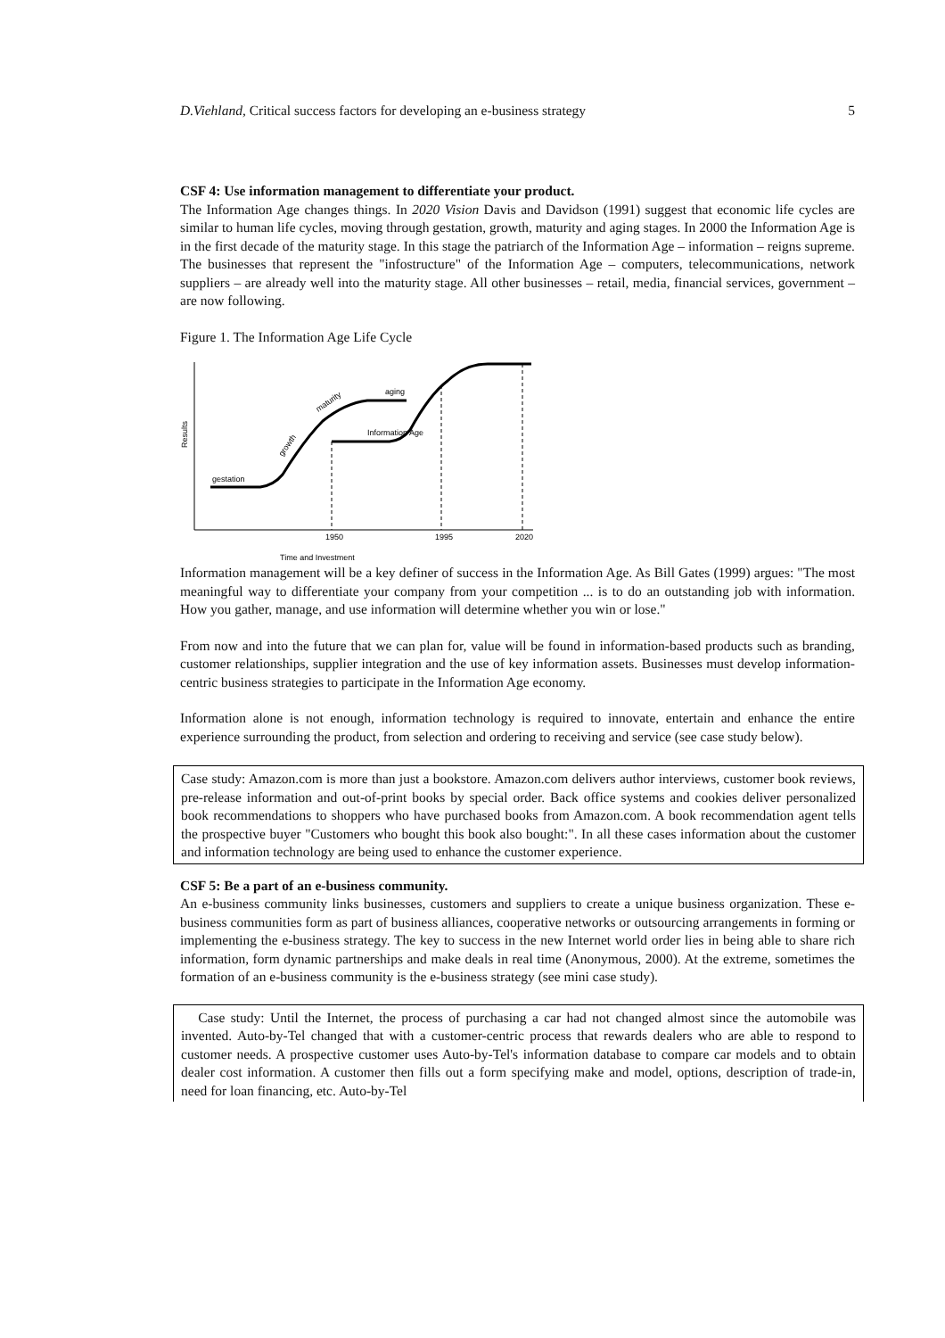D.Viehland, Critical success factors for developing an e-business strategy 5
CSF 4: Use information management to differentiate your product.
The Information Age changes things. In 2020 Vision Davis and Davidson (1991) suggest that economic life cycles are similar to human life cycles, moving through gestation, growth, maturity and aging stages. In 2000 the Information Age is in the first decade of the maturity stage. In this stage the patriarch of the Information Age – information – reigns supreme. The businesses that represent the "infostructure" of the Information Age – computers, telecommunications, network suppliers – are already well into the maturity stage. All other businesses – retail, media, financial services, government – are now following.
Figure 1. The Information Age Life Cycle
gestation
growth
maturity
aging
Information Age
Results
1950
1995
2020
Time and Investment
Information management will be a key definer of success in the Information Age. As Bill Gates (1999) argues: "The most meaningful way to differentiate your company from your competition ... is to do an outstanding job with information. How you gather, manage, and use information will determine whether you win or lose."
From now and into the future that we can plan for, value will be found in information-based products such as branding, customer relationships, supplier integration and the use of key information assets. Businesses must develop information-centric business strategies to participate in the Information Age economy.
Information alone is not enough, information technology is required to innovate, entertain and enhance the entire experience surrounding the product, from selection and ordering to receiving and service (see case study below).
Case study: Amazon.com is more than just a bookstore. Amazon.com delivers author interviews, customer book reviews, pre-release information and out-of-print books by special order. Back office systems and cookies deliver personalized book recommendations to shoppers who have purchased books from Amazon.com. A book recommendation agent tells the prospective buyer "Customers who bought this book also bought:". In all these cases information about the customer and information technology are being used to enhance the customer experience.
CSF 5: Be a part of an e-business community.
An e-business community links businesses, customers and suppliers to create a unique business organization. These e-business communities form as part of business alliances, cooperative networks or outsourcing arrangements in forming or implementing the e-business strategy. The key to success in the new Internet world order lies in being able to share rich information, form dynamic partnerships and make deals in real time (Anonymous, 2000). At the extreme, sometimes the formation of an e-business community is the e-business strategy (see mini case study).
Case study: Until the Internet, the process of purchasing a car had not changed almost since the automobile was invented. Auto-by-Tel changed that with a customer-centric process that rewards dealers who are able to respond to customer needs. A prospective customer uses Auto-by-Tel's information database to compare car models and to obtain dealer cost information. A customer then fills out a form specifying make and model, options, description of trade-in, need for loan financing, etc. Auto-by-Tel